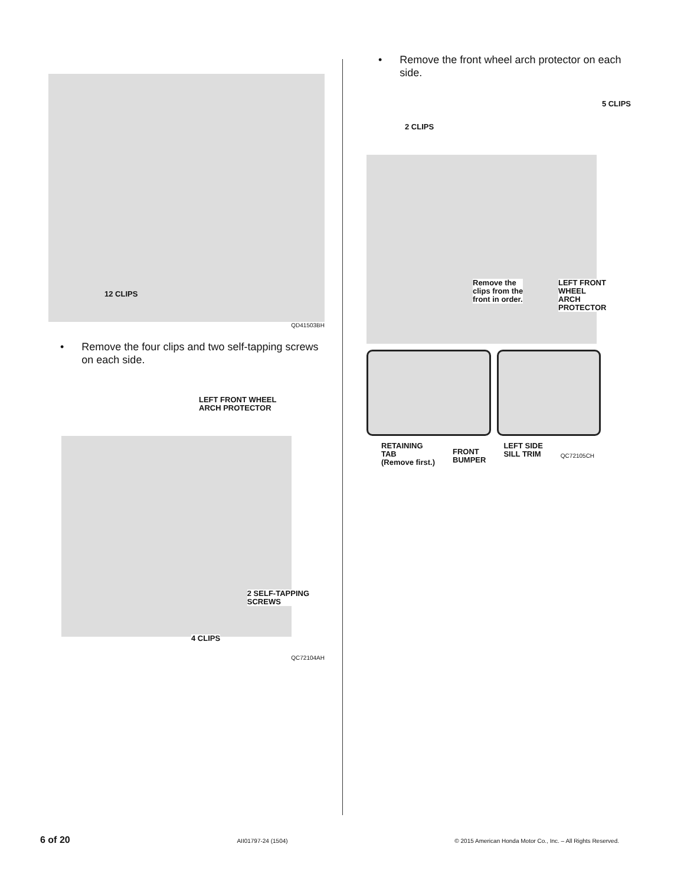12 CLIPS
QD41503BH
• Remove the four clips and two self-tapping screws on each side.
LEFT FRONT WHEEL
ARCH PROTECTOR
2 SELF-TAPPING
SCREWS
4 CLIPS
QC72104AH
• Remove the front wheel arch protector on each side.
5 CLIPS
2 CLIPS
Remove the
clips from the
front in order.
LEFT FRONT
WHEEL
ARCH
PROTECTOR
RETAINING
TAB
(Remove first.)
FRONT
BUMPER
LEFT SIDE
SILL TRIM
QC72105CH
6 of 20 AII01797-24 (1504) © 2015 American Honda Motor Co., Inc. – All Rights Reserved.